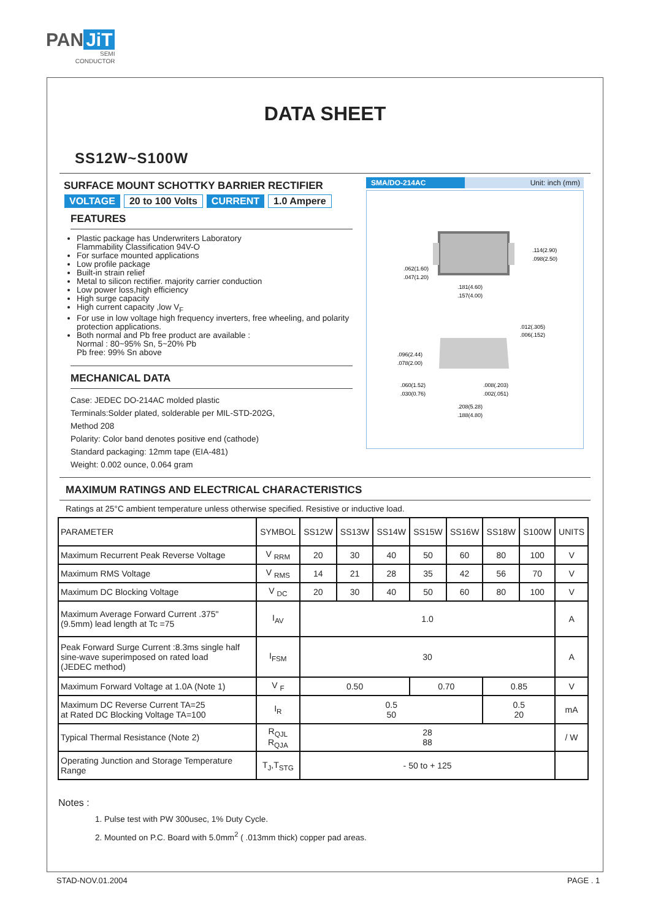PAN JiT
SEMI
CONDUCTOR
DATA SHEET
SS12W~S100W
SURFACE MOUNT SCHOTTKY BARRIER RECTIFIER
VOLTAGE 20 to 100 Volts CURRENT 1.0 Ampere
FEATURES
Plastic package has Underwriters Laboratory
Flammability Classification 94V-O
For surface mounted applications
Low profile package
Built-in strain relief
Metal to silicon rectifier. majority carrier conduction
Low power loss,high efficiency
High surge capacity
High current capacity ,low V<sub>F</sub>
For use in low voltage high frequency inverters, free wheeling, and polarity protection applications.
Both normal and Pb free product are available :
Normal : 80~95% Sn, 5~20% Pb
Pb free: 99% Sn above
MECHANICAL DATA
Case: JEDEC DO-214AC molded plastic
Terminals:Solder plated, solderable per MIL-STD-202G,
Method 208
Polarity: Color band denotes positive end (cathode)
Standard packaging: 12mm tape (EIA-481)
Weight: 0.002 ounce, 0.064 gram
SMA/DO-214AC Unit: inch (mm)
.181(4.60)
.157(4.00)
.114(2.90)
.098(2.50)
.062(1.60)
.047(1.20)
.012(.305)
.006(.152)
.096(2.44)
.078(2.00)
.060(1.52)
.030(0.76)
.008(.203)
.002(.051)
.208(5.28)
.188(4.80)
MAXIMUM RATINGS AND ELECTRICAL CHARACTERISTICS
Ratings at 25°C ambient temperature unless otherwise specified. Resistive or inductive load.
| PARAMETER | SYMBOL | SS12W | SS13W | SS14W | SS15W | SS16W | SS18W | S100W | UNITS |
| --- | --- | --- | --- | --- | --- | --- | --- | --- | --- |
| Maximum Recurrent Peak Reverse Voltage | V <sub>RRM</sub> | 20 | 30 | 40 | 50 | 60 | 80 | 100 | V |
| Maximum RMS Voltage | V <sub>RMS</sub> | 14 | 21 | 28 | 35 | 42 | 56 | 70 | V |
| Maximum DC Blocking Voltage | V <sub>DC</sub> | 20 | 30 | 40 | 50 | 60 | 80 | 100 | V |
| Maximum Average Forward Current .375" (9.5mm) lead length at Tc =75 | I<sub>AV</sub> | 1.0 | | | | | | | A |
| Peak Forward Surge Current :8.3ms single half sine-wave superimposed on rated load (JEDEC method) | I<sub>FSM</sub> | 30 | | | | | | | A |
| Maximum Forward Voltage at 1.0A (Note 1) | V <sub>F</sub> | 0.50 | | | 0.70 | | 0.85 | | V |
| Maximum DC Reverse Current TA=25 at Rated DC Blocking Voltage TA=100 | I<sub>R</sub> | 0.5 50 | | | | | 0.5 20 | | mA |
| Typical Thermal Resistance (Note 2) | R<sub>QJL</sub> R<sub>QJA</sub> | 28 88 | | | | | | | / W |
| Operating Junction and Storage Temperature Range | T<sub>J</sub>,T<sub>STG</sub> | - 50 to + 125 | | | | | | | |
Notes :
1. Pulse test with PW 300usec, 1% Duty Cycle.
2. Mounted on P.C. Board with 5.0mm<sup>2</sup> ( .013mm thick) copper pad areas.
STAD-NOV.01.2004 PAGE . 1